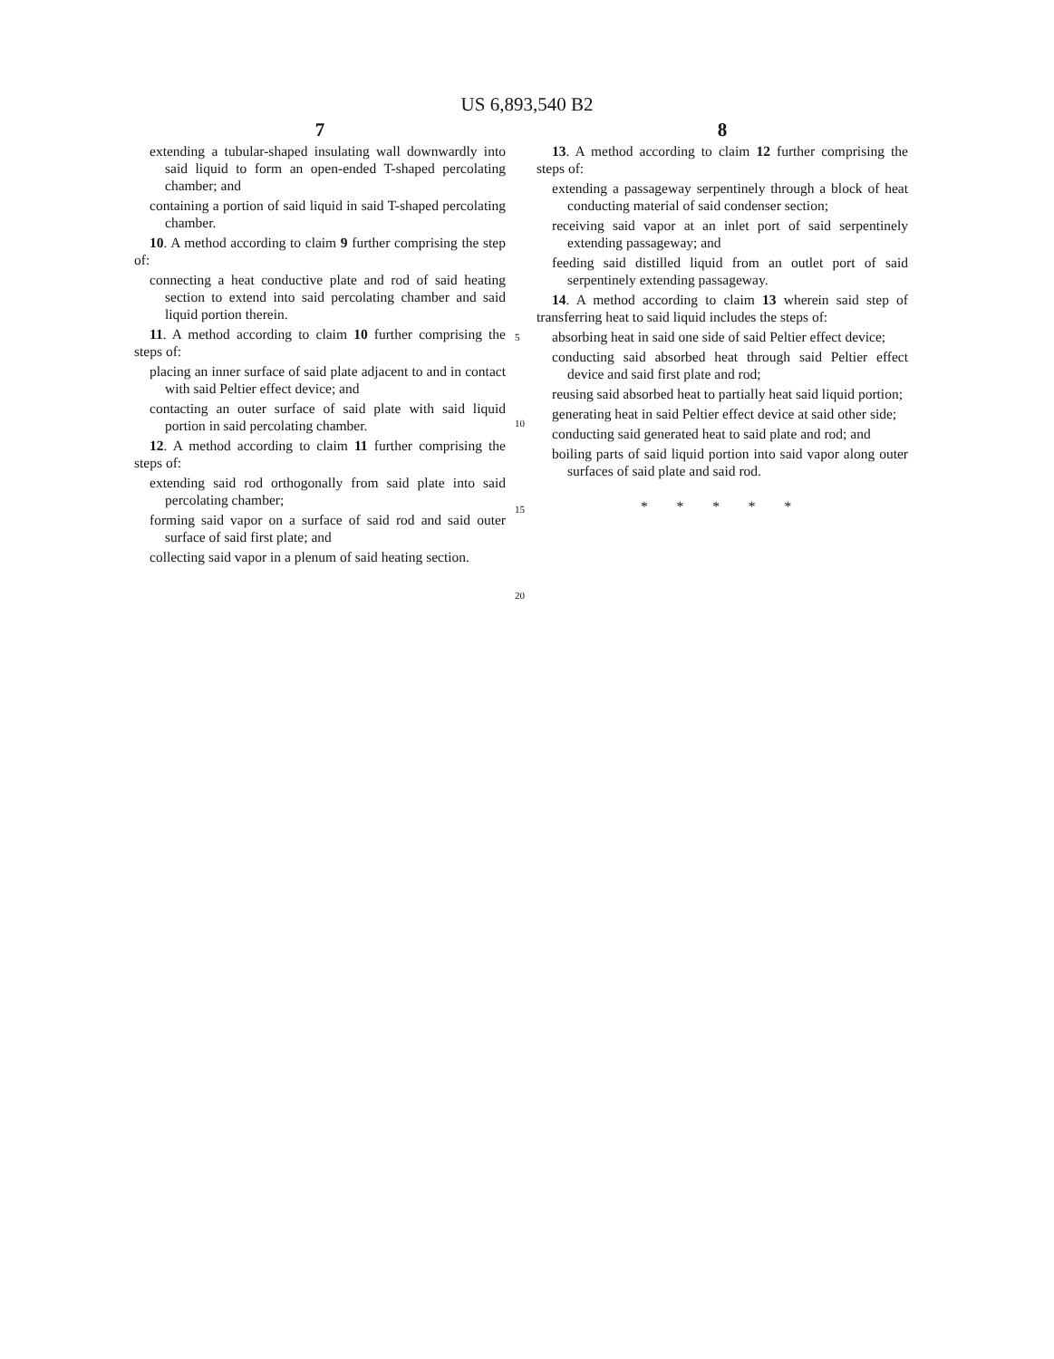US 6,893,540 B2
7
extending a tubular-shaped insulating wall downwardly into said liquid to form an open-ended T-shaped percolating chamber; and
containing a portion of said liquid in said T-shaped percolating chamber.
10. A method according to claim 9 further comprising the step of:
connecting a heat conductive plate and rod of said heating section to extend into said percolating chamber and said liquid portion therein.
11. A method according to claim 10 further comprising the steps of:
placing an inner surface of said plate adjacent to and in contact with said Peltier effect device; and
contacting an outer surface of said plate with said liquid portion in said percolating chamber.
12. A method according to claim 11 further comprising the steps of:
extending said rod orthogonally from said plate into said percolating chamber;
forming said vapor on a surface of said rod and said outer surface of said first plate; and
collecting said vapor in a plenum of said heating section.
5
10
15
20
8
13. A method according to claim 12 further comprising the steps of:
extending a passageway serpentinely through a block of heat conducting material of said condenser section;
receiving said vapor at an inlet port of said serpentinely extending passageway; and
feeding said distilled liquid from an outlet port of said serpentinely extending passageway.
14. A method according to claim 13 wherein said step of transferring heat to said liquid includes the steps of:
absorbing heat in said one side of said Peltier effect device;
conducting said absorbed heat through said Peltier effect device and said first plate and rod;
reusing said absorbed heat to partially heat said liquid portion;
generating heat in said Peltier effect device at said other side;
conducting said generated heat to said plate and rod; and
boiling parts of said liquid portion into said vapor along outer surfaces of said plate and said rod.
* * * * *